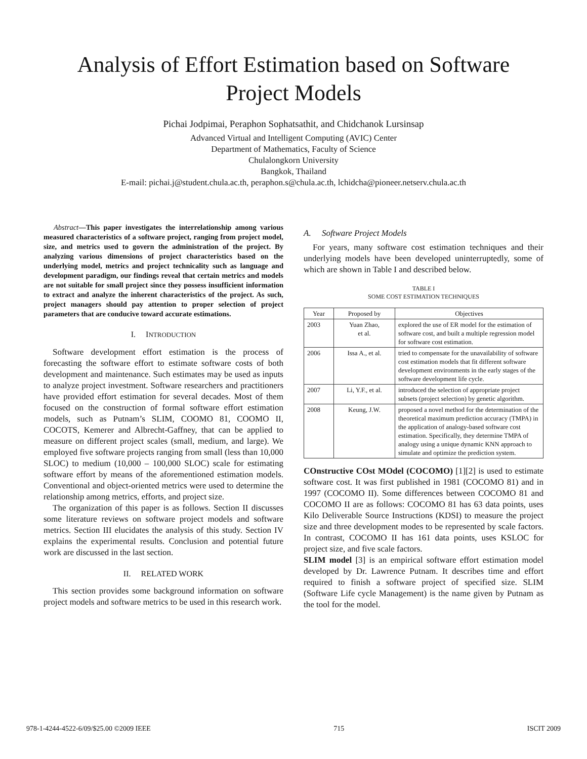Analysis of Effort Estimation based on Software Project Models
Pichai Jodpimai, Peraphon Sophatsathit, and Chidchanok Lursinsap
Advanced Virtual and Intelligent Computing (AVIC) Center
Department of Mathematics, Faculty of Science
Chulalongkorn University
Bangkok, Thailand
E-mail: pichai.j@student.chula.ac.th, peraphon.s@chula.ac.th, lchidcha@pioneer.netserv.chula.ac.th
Abstract—This paper investigates the interrelationship among various measured characteristics of a software project, ranging from project model, size, and metrics used to govern the administration of the project. By analyzing various dimensions of project characteristics based on the underlying model, metrics and project technicality such as language and development paradigm, our findings reveal that certain metrics and models are not suitable for small project since they possess insufficient information to extract and analyze the inherent characteristics of the project. As such, project managers should pay attention to proper selection of project parameters that are conducive toward accurate estimations.
I. INTRODUCTION
Software development effort estimation is the process of forecasting the software effort to estimate software costs of both development and maintenance. Such estimates may be used as inputs to analyze project investment. Software researchers and practitioners have provided effort estimation for several decades. Most of them focused on the construction of formal software effort estimation models, such as Putnam’s SLIM, COOMO 81, COOMO II, COCOTS, Kemerer and Albrecht-Gaffney, that can be applied to measure on different project scales (small, medium, and large). We employed five software projects ranging from small (less than 10,000 SLOC) to medium (10,000 – 100,000 SLOC) scale for estimating software effort by means of the aforementioned estimation models. Conventional and object-oriented metrics were used to determine the relationship among metrics, efforts, and project size.
The organization of this paper is as follows. Section II discusses some literature reviews on software project models and software metrics. Section III elucidates the analysis of this study. Section IV explains the experimental results. Conclusion and potential future work are discussed in the last section.
II. RELATED WORK
This section provides some background information on software project models and software metrics to be used in this research work.
A. Software Project Models
For years, many software cost estimation techniques and their underlying models have been developed uninterruptedly, some of which are shown in Table I and described below.
TABLE I
SOME COST ESTIMATION TECHNIQUES
| Year | Proposed by | Objectives |
| --- | --- | --- |
| 2003 | Yuan Zhao, et al. | explored the use of ER model for the estimation of software cost, and built a multiple regression model for software cost estimation. |
| 2006 | Issa A., et al. | tried to compensate for the unavailability of software cost estimation models that fit different software development environments in the early stages of the software development life cycle. |
| 2007 | Li, Y.F., et al. | introduced the selection of appropriate project subsets (project selection) by genetic algorithm. |
| 2008 | Keung, J.W. | proposed a novel method for the determination of the theoretical maximum prediction accuracy (TMPA) in the application of analogy-based software cost estimation. Specifically, they determine TMPA of analogy using a unique dynamic KNN approach to simulate and optimize the prediction system. |
COnstructive COst MOdel (COCOMO) [1][2] is used to estimate software cost. It was first published in 1981 (COCOMO 81) and in 1997 (COCOMO II). Some differences between COCOMO 81 and COCOMO II are as follows: COCOMO 81 has 63 data points, uses Kilo Deliverable Source Instructions (KDSI) to measure the project size and three development modes to be represented by scale factors. In contrast, COCOMO II has 161 data points, uses KSLOC for project size, and five scale factors.
SLIM model [3] is an empirical software effort estimation model developed by Dr. Lawrence Putnam. It describes time and effort required to finish a software project of specified size. SLIM (Software Life cycle Management) is the name given by Putnam as the tool for the model.
978-1-4244-4522-6/09/$25.00 ©2009 IEEE 715 ISCIT 2009